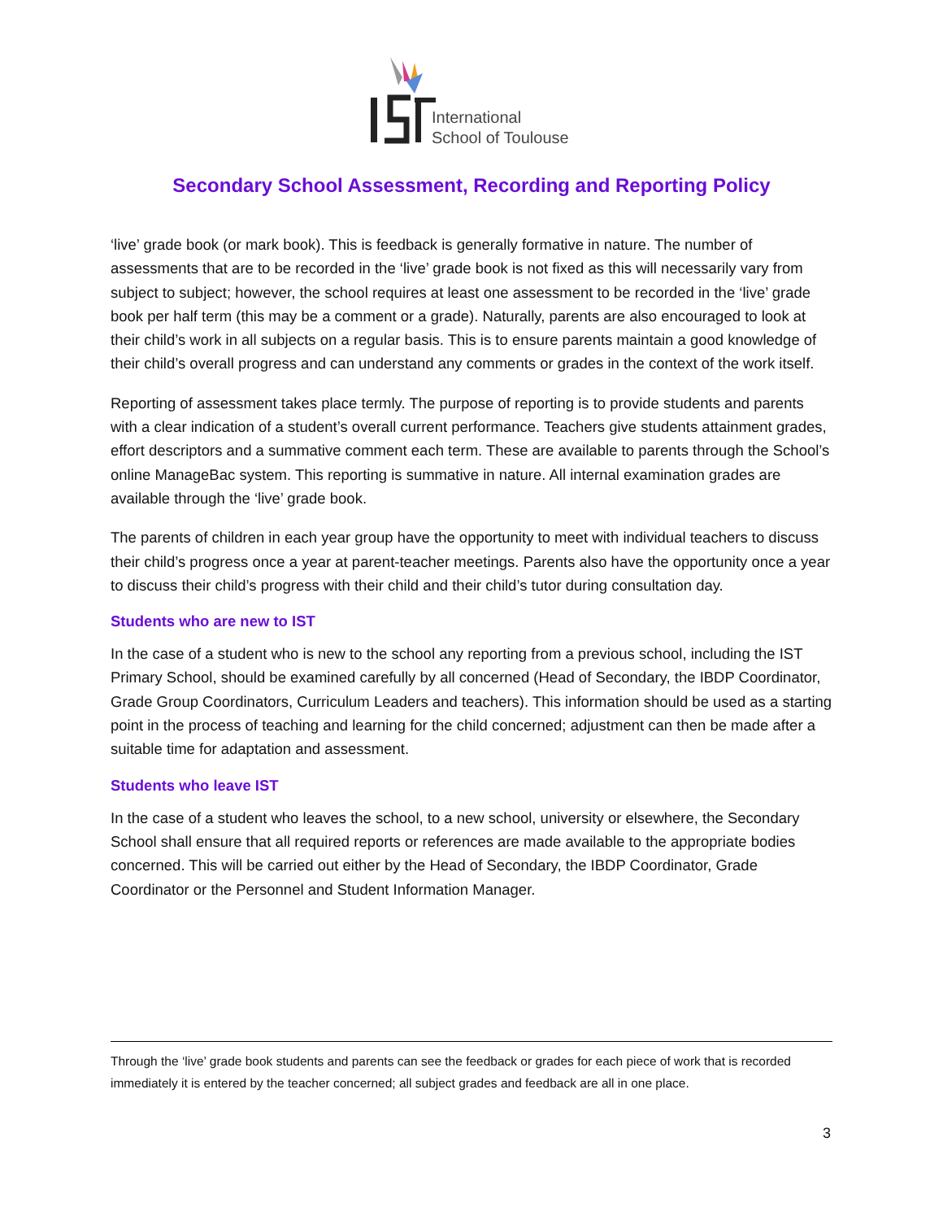International
School of Toulouse
Secondary School Assessment, Recording and Reporting Policy
‘live’ grade book (or mark book). This is feedback is generally formative in nature. The number of assessments that are to be recorded in the ‘live’ grade book is not fixed as this will necessarily vary from subject to subject; however, the school requires at least one assessment to be recorded in the ‘live’ grade book per half term (this may be a comment or a grade). Naturally, parents are also encouraged to look at their child’s work in all subjects on a regular basis. This is to ensure parents maintain a good knowledge of their child’s overall progress and can understand any comments or grades in the context of the work itself.
Reporting of assessment takes place termly. The purpose of reporting is to provide students and parents with a clear indication of a student’s overall current performance. Teachers give students attainment grades, effort descriptors and a summative comment each term. These are available to parents through the School’s online ManageBac system. This reporting is summative in nature. All internal examination grades are available through the ‘live’ grade book.
The parents of children in each year group have the opportunity to meet with individual teachers to discuss their child’s progress once a year at parent-teacher meetings. Parents also have the opportunity once a year to discuss their child’s progress with their child and their child’s tutor during consultation day.
Students who are new to IST
In the case of a student who is new to the school any reporting from a previous school, including the IST Primary School, should be examined carefully by all concerned (Head of Secondary, the IBDP Coordinator, Grade Group Coordinators, Curriculum Leaders and teachers). This information should be used as a starting point in the process of teaching and learning for the child concerned; adjustment can then be made after a suitable time for adaptation and assessment.
Students who leave IST
In the case of a student who leaves the school, to a new school, university or elsewhere, the Secondary School shall ensure that all required reports or references are made available to the appropriate bodies concerned. This will be carried out either by the Head of Secondary, the IBDP Coordinator, Grade Coordinator or the Personnel and Student Information Manager.
Through the ‘live’ grade book students and parents can see the feedback or grades for each piece of work that is recorded immediately it is entered by the teacher concerned; all subject grades and feedback are all in one place.
3